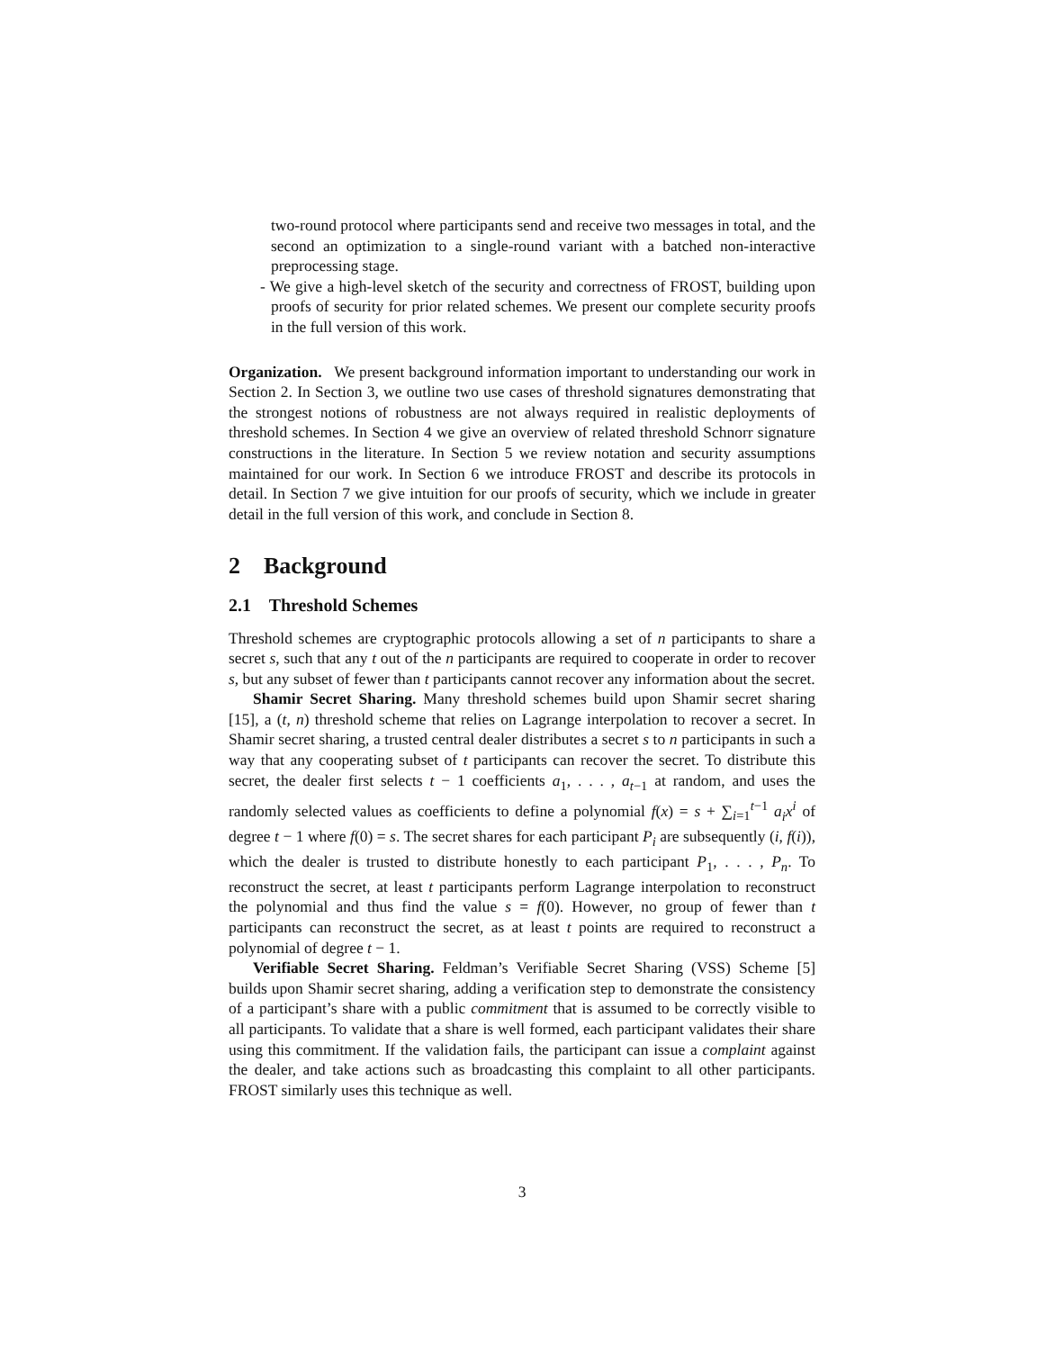two-round protocol where participants send and receive two messages in total, and the second an optimization to a single-round variant with a batched non-interactive preprocessing stage.
- We give a high-level sketch of the security and correctness of FROST, building upon proofs of security for prior related schemes. We present our complete security proofs in the full version of this work.
Organization. We present background information important to understanding our work in Section 2. In Section 3, we outline two use cases of threshold signatures demonstrating that the strongest notions of robustness are not always required in realistic deployments of threshold schemes. In Section 4 we give an overview of related threshold Schnorr signature constructions in the literature. In Section 5 we review notation and security assumptions maintained for our work. In Section 6 we introduce FROST and describe its protocols in detail. In Section 7 we give intuition for our proofs of security, which we include in greater detail in the full version of this work, and conclude in Section 8.
2 Background
2.1 Threshold Schemes
Threshold schemes are cryptographic protocols allowing a set of n participants to share a secret s, such that any t out of the n participants are required to cooperate in order to recover s, but any subset of fewer than t participants cannot recover any information about the secret.
Shamir Secret Sharing. Many threshold schemes build upon Shamir secret sharing [15], a (t, n) threshold scheme that relies on Lagrange interpolation to recover a secret. In Shamir secret sharing, a trusted central dealer distributes a secret s to n participants in such a way that any cooperating subset of t participants can recover the secret. To distribute this secret, the dealer first selects t − 1 coefficients a<sub>1</sub>, . . . , a<sub>t−1</sub> at random, and uses the randomly selected values as coefficients to define a polynomial f(x) = s + ∑<sub>i=1</sub><sup>t−1</sup> a<sub>i</sub>x<sup>i</sup> of degree t − 1 where f(0) = s. The secret shares for each participant P<sub>i</sub> are subsequently (i, f(i)), which the dealer is trusted to distribute honestly to each participant P<sub>1</sub>, . . . , P<sub>n</sub>. To reconstruct the secret, at least t participants perform Lagrange interpolation to reconstruct the polynomial and thus find the value s = f(0). However, no group of fewer than t participants can reconstruct the secret, as at least t points are required to reconstruct a polynomial of degree t − 1.
Verifiable Secret Sharing. Feldman’s Verifiable Secret Sharing (VSS) Scheme [5] builds upon Shamir secret sharing, adding a verification step to demonstrate the consistency of a participant’s share with a public commitment that is assumed to be correctly visible to all participants. To validate that a share is well formed, each participant validates their share using this commitment. If the validation fails, the participant can issue a complaint against the dealer, and take actions such as broadcasting this complaint to all other participants. FROST similarly uses this technique as well.
3